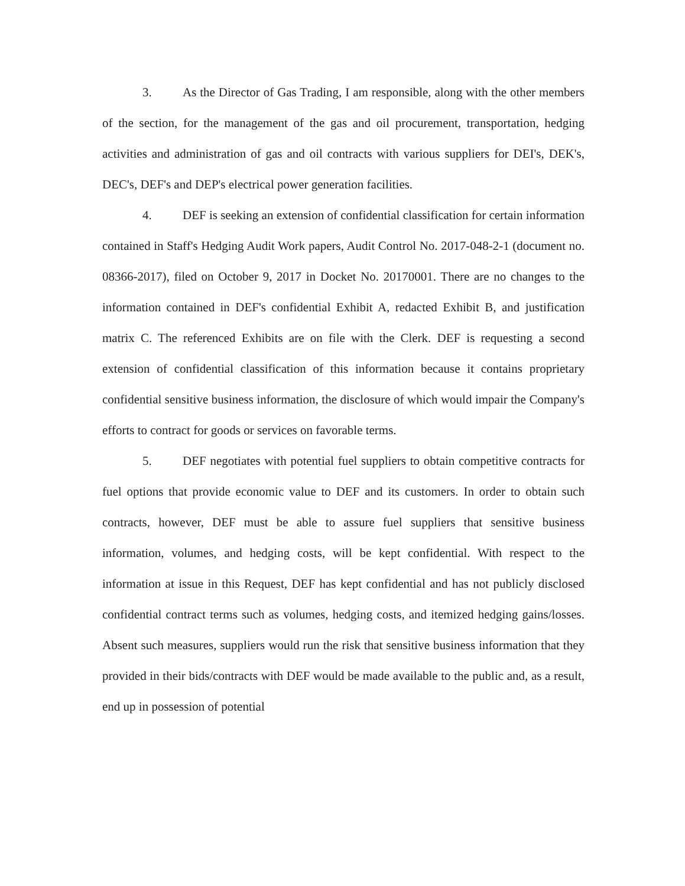3. As the Director of Gas Trading, I am responsible, along with the other members of the section, for the management of the gas and oil procurement, transportation, hedging activities and administration of gas and oil contracts with various suppliers for DEI's, DEK's, DEC's, DEF's and DEP's electrical power generation facilities.
4. DEF is seeking an extension of confidential classification for certain information contained in Staff's Hedging Audit Work papers, Audit Control No. 2017-048-2-1 (document no. 08366-2017), filed on October 9, 2017 in Docket No. 20170001. There are no changes to the information contained in DEF's confidential Exhibit A, redacted Exhibit B, and justification matrix C. The referenced Exhibits are on file with the Clerk. DEF is requesting a second extension of confidential classification of this information because it contains proprietary confidential sensitive business information, the disclosure of which would impair the Company's efforts to contract for goods or services on favorable terms.
5. DEF negotiates with potential fuel suppliers to obtain competitive contracts for fuel options that provide economic value to DEF and its customers. In order to obtain such contracts, however, DEF must be able to assure fuel suppliers that sensitive business information, volumes, and hedging costs, will be kept confidential. With respect to the information at issue in this Request, DEF has kept confidential and has not publicly disclosed confidential contract terms such as volumes, hedging costs, and itemized hedging gains/losses. Absent such measures, suppliers would run the risk that sensitive business information that they provided in their bids/contracts with DEF would be made available to the public and, as a result, end up in possession of potential